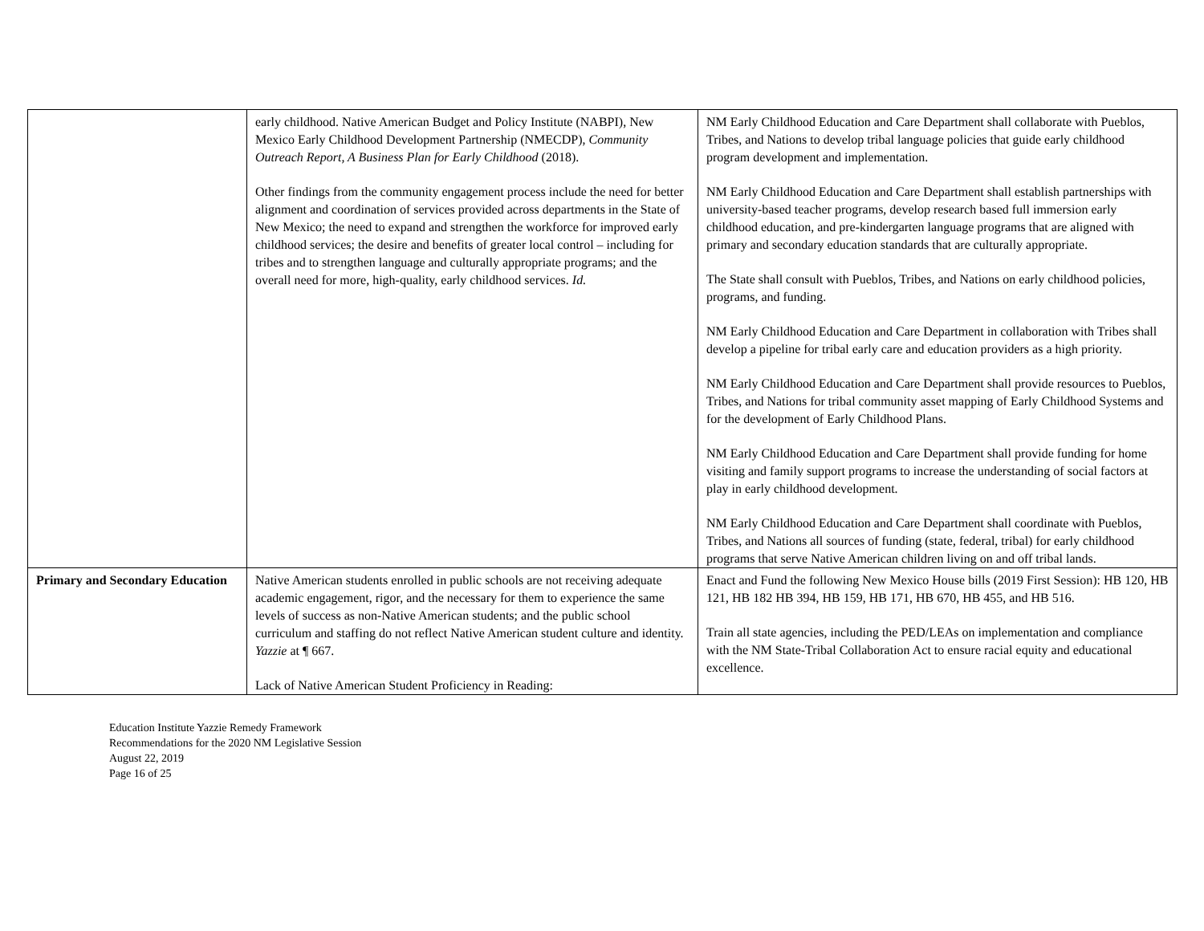| | early childhood. Native American Budget and Policy Institute (NABPI), New Mexico Early Childhood Development Partnership (NMECDP), Community Outreach Report, A Business Plan for Early Childhood (2018). Other findings from the community engagement process include the need for better alignment and coordination of services provided across departments in the State of New Mexico; the need to expand and strengthen the workforce for improved early childhood services; the desire and benefits of greater local control – including for tribes and to strengthen language and culturally appropriate programs; and the overall need for more, high-quality, early childhood services. Id. | NM Early Childhood Education and Care Department shall collaborate with Pueblos, Tribes, and Nations to develop tribal language policies that guide early childhood program development and implementation. NM Early Childhood Education and Care Department shall establish partnerships with university-based teacher programs, develop research based full immersion early childhood education, and pre-kindergarten language programs that are aligned with primary and secondary education standards that are culturally appropriate. The State shall consult with Pueblos, Tribes, and Nations on early childhood policies, programs, and funding. NM Early Childhood Education and Care Department in collaboration with Tribes shall develop a pipeline for tribal early care and education providers as a high priority. NM Early Childhood Education and Care Department shall provide resources to Pueblos, Tribes, and Nations for tribal community asset mapping of Early Childhood Systems and for the development of Early Childhood Plans. NM Early Childhood Education and Care Department shall provide funding for home visiting and family support programs to increase the understanding of social factors at play in early childhood development. NM Early Childhood Education and Care Department shall coordinate with Pueblos, Tribes, and Nations all sources of funding (state, federal, tribal) for early childhood programs that serve Native American children living on and off tribal lands. |
| Primary and Secondary Education | Native American students enrolled in public schools are not receiving adequate academic engagement, rigor, and the necessary for them to experience the same levels of success as non-Native American students; and the public school curriculum and staffing do not reflect Native American student culture and identity. Yazzie at ¶ 667. Lack of Native American Student Proficiency in Reading: | Enact and Fund the following New Mexico House bills (2019 First Session): HB 120, HB 121, HB 182 HB 394, HB 159, HB 171, HB 670, HB 455, and HB 516. Train all state agencies, including the PED/LEAs on implementation and compliance with the NM State-Tribal Collaboration Act to ensure racial equity and educational excellence. |
Education Institute Yazzie Remedy Framework
Recommendations for the 2020 NM Legislative Session
August 22, 2019
Page 16 of 25